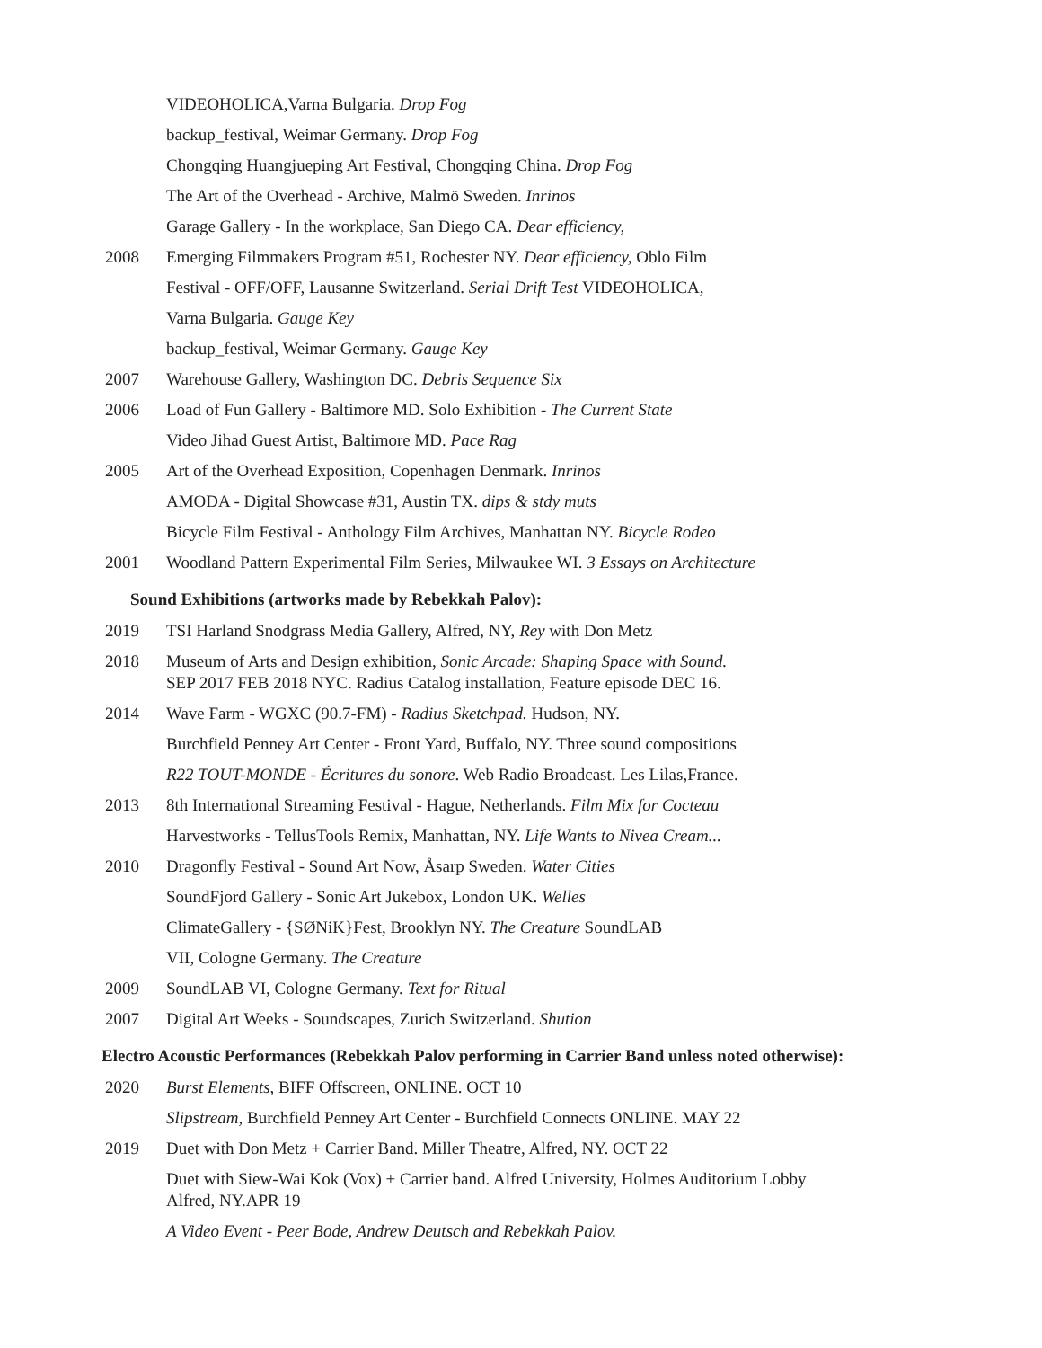VIDEOHOLICA,Varna Bulgaria. Drop Fog
backup_festival, Weimar Germany. Drop Fog
Chongqing Huangjueping Art Festival, Chongqing China. Drop Fog
The Art of the Overhead - Archive, Malmö Sweden. Inrinos
Garage Gallery - In the workplace, San Diego CA. Dear efficiency,
2008 Emerging Filmmakers Program #51, Rochester NY. Dear efficiency, Oblo Film
Festival - OFF/OFF, Lausanne Switzerland. Serial Drift Test VIDEOHOLICA,
Varna Bulgaria. Gauge Key
backup_festival, Weimar Germany. Gauge Key
2007 Warehouse Gallery, Washington DC. Debris Sequence Six
2006 Load of Fun Gallery - Baltimore MD. Solo Exhibition - The Current State
Video Jihad Guest Artist, Baltimore MD. Pace Rag
2005 Art of the Overhead Exposition, Copenhagen Denmark. Inrinos
AMODA - Digital Showcase #31, Austin TX. dips & stdy muts
Bicycle Film Festival - Anthology Film Archives, Manhattan NY. Bicycle Rodeo
2001 Woodland Pattern Experimental Film Series, Milwaukee WI. 3 Essays on Architecture
Sound Exhibitions (artworks made by Rebekkah Palov):
2019 TSI Harland Snodgrass Media Gallery, Alfred, NY, Rey with Don Metz
2018 Museum of Arts and Design exhibition, Sonic Arcade: Shaping Space with Sound.
SEP 2017 FEB 2018 NYC. Radius Catalog installation, Feature episode DEC 16.
2014 Wave Farm - WGXC (90.7-FM) - Radius Sketchpad. Hudson, NY.
Burchfield Penney Art Center - Front Yard, Buffalo, NY. Three sound compositions
R22 TOUT-MONDE - Écritures du sonore. Web Radio Broadcast. Les Lilas,France.
2013 8th International Streaming Festival - Hague, Netherlands. Film Mix for Cocteau
Harvestworks - TellusTools Remix, Manhattan, NY. Life Wants to Nivea Cream...
2010 Dragonfly Festival - Sound Art Now, Åsarp Sweden. Water Cities
SoundFjord Gallery - Sonic Art Jukebox, London UK. Welles
ClimateGallery - {SØNiK}Fest, Brooklyn NY. The Creature SoundLAB
VII, Cologne Germany. The Creature
2009 SoundLAB VI, Cologne Germany. Text for Ritual
2007 Digital Art Weeks - Soundscapes, Zurich Switzerland. Shution
Electro Acoustic Performances (Rebekkah Palov performing in Carrier Band unless noted otherwise):
2020 Burst Elements, BIFF Offscreen, ONLINE. OCT 10
Slipstream, Burchfield Penney Art Center - Burchfield Connects ONLINE. MAY 22
2019 Duet with Don Metz + Carrier Band. Miller Theatre, Alfred, NY. OCT 22
Duet with Siew-Wai Kok (Vox) + Carrier band. Alfred University, Holmes Auditorium Lobby
Alfred, NY.APR 19
A Video Event - Peer Bode, Andrew Deutsch and Rebekkah Palov.